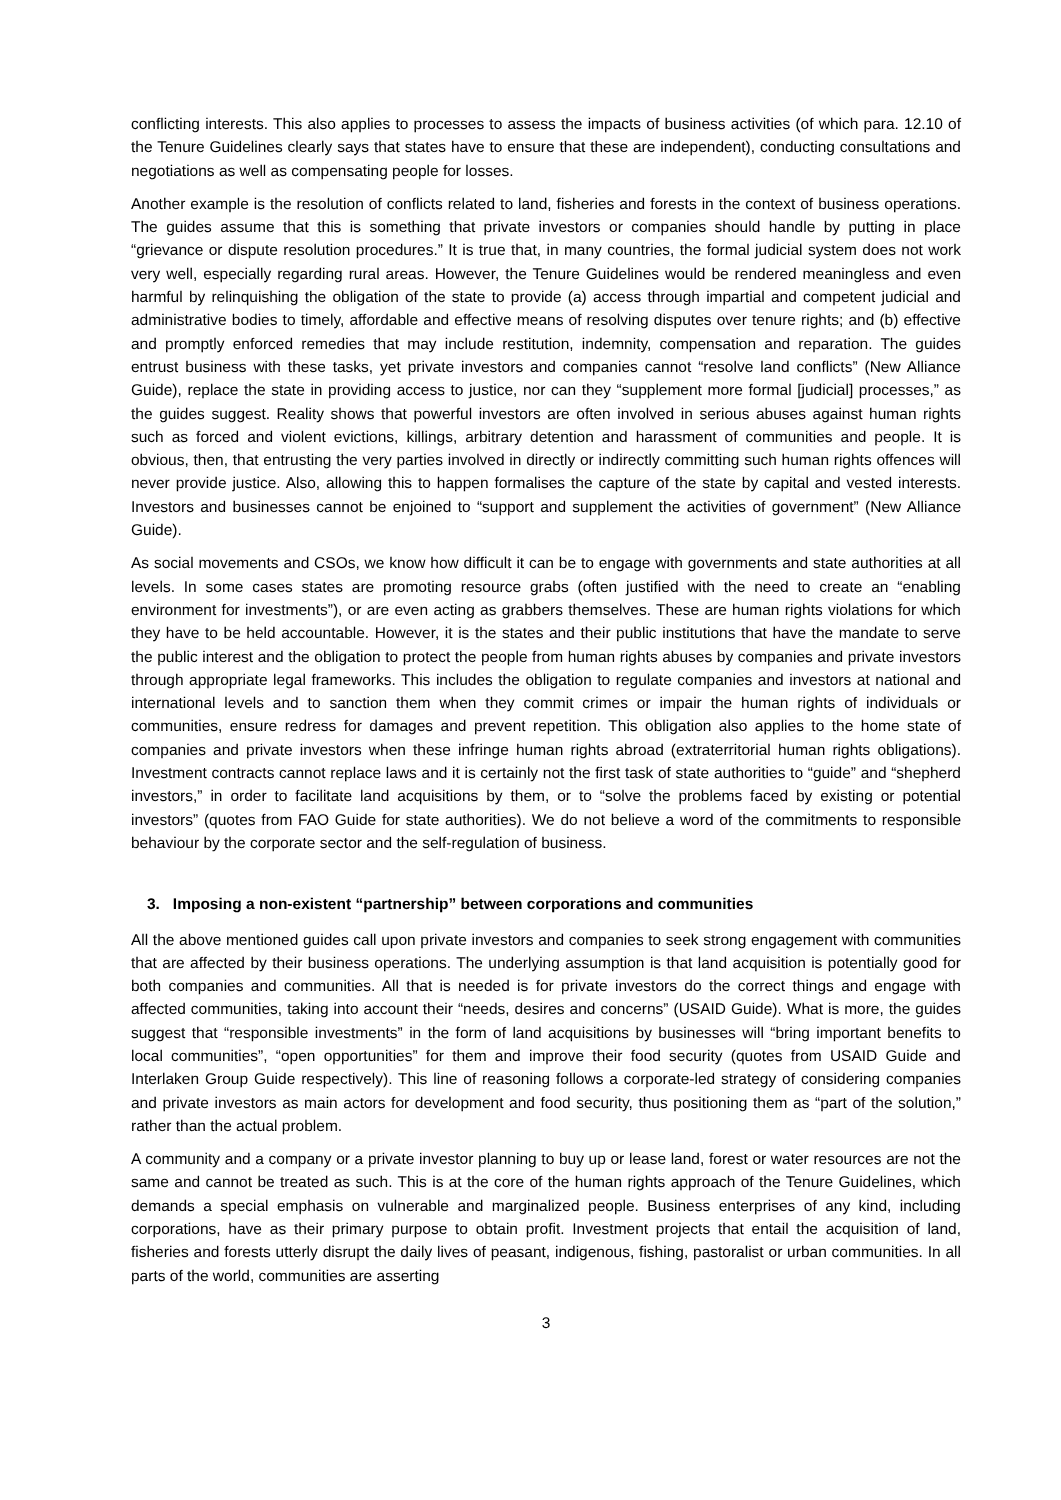conflicting interests. This also applies to processes to assess the impacts of business activities (of which para. 12.10 of the Tenure Guidelines clearly says that states have to ensure that these are independent), conducting consultations and negotiations as well as compensating people for losses.
Another example is the resolution of conflicts related to land, fisheries and forests in the context of business operations. The guides assume that this is something that private investors or companies should handle by putting in place “grievance or dispute resolution procedures.” It is true that, in many countries, the formal judicial system does not work very well, especially regarding rural areas. However, the Tenure Guidelines would be rendered meaningless and even harmful by relinquishing the obligation of the state to provide (a) access through impartial and competent judicial and administrative bodies to timely, affordable and effective means of resolving disputes over tenure rights; and (b) effective and promptly enforced remedies that may include restitution, indemnity, compensation and reparation. The guides entrust business with these tasks, yet private investors and companies cannot “resolve land conflicts” (New Alliance Guide), replace the state in providing access to justice, nor can they “supplement more formal [judicial] processes,” as the guides suggest. Reality shows that powerful investors are often involved in serious abuses against human rights such as forced and violent evictions, killings, arbitrary detention and harassment of communities and people. It is obvious, then, that entrusting the very parties involved in directly or indirectly committing such human rights offences will never provide justice. Also, allowing this to happen formalises the capture of the state by capital and vested interests. Investors and businesses cannot be enjoined to “support and supplement the activities of government” (New Alliance Guide).
As social movements and CSOs, we know how difficult it can be to engage with governments and state authorities at all levels. In some cases states are promoting resource grabs (often justified with the need to create an “enabling environment for investments”), or are even acting as grabbers themselves. These are human rights violations for which they have to be held accountable. However, it is the states and their public institutions that have the mandate to serve the public interest and the obligation to protect the people from human rights abuses by companies and private investors through appropriate legal frameworks. This includes the obligation to regulate companies and investors at national and international levels and to sanction them when they commit crimes or impair the human rights of individuals or communities, ensure redress for damages and prevent repetition. This obligation also applies to the home state of companies and private investors when these infringe human rights abroad (extraterritorial human rights obligations). Investment contracts cannot replace laws and it is certainly not the first task of state authorities to “guide” and “shepherd investors,” in order to facilitate land acquisitions by them, or to “solve the problems faced by existing or potential investors” (quotes from FAO Guide for state authorities). We do not believe a word of the commitments to responsible behaviour by the corporate sector and the self-regulation of business.
3. Imposing a non-existent “partnership” between corporations and communities
All the above mentioned guides call upon private investors and companies to seek strong engagement with communities that are affected by their business operations. The underlying assumption is that land acquisition is potentially good for both companies and communities. All that is needed is for private investors do the correct things and engage with affected communities, taking into account their “needs, desires and concerns” (USAID Guide). What is more, the guides suggest that “responsible investments” in the form of land acquisitions by businesses will “bring important benefits to local communities”, “open opportunities” for them and improve their food security (quotes from USAID Guide and Interlaken Group Guide respectively). This line of reasoning follows a corporate-led strategy of considering companies and private investors as main actors for development and food security, thus positioning them as “part of the solution,” rather than the actual problem.
A community and a company or a private investor planning to buy up or lease land, forest or water resources are not the same and cannot be treated as such. This is at the core of the human rights approach of the Tenure Guidelines, which demands a special emphasis on vulnerable and marginalized people. Business enterprises of any kind, including corporations, have as their primary purpose to obtain profit. Investment projects that entail the acquisition of land, fisheries and forests utterly disrupt the daily lives of peasant, indigenous, fishing, pastoralist or urban communities. In all parts of the world, communities are asserting
3